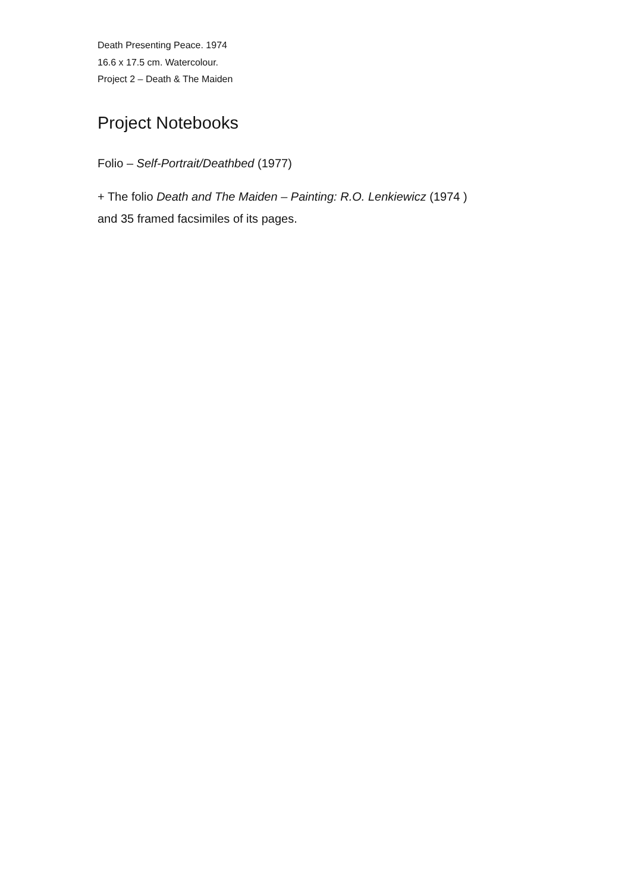Death Presenting Peace. 1974
16.6 x 17.5 cm. Watercolour.
Project 2 – Death & The Maiden
Project Notebooks
Folio – Self-Portrait/Deathbed (1977)
+ The folio Death and The Maiden – Painting: R.O. Lenkiewicz (1974 )
and 35 framed facsimiles of its pages.